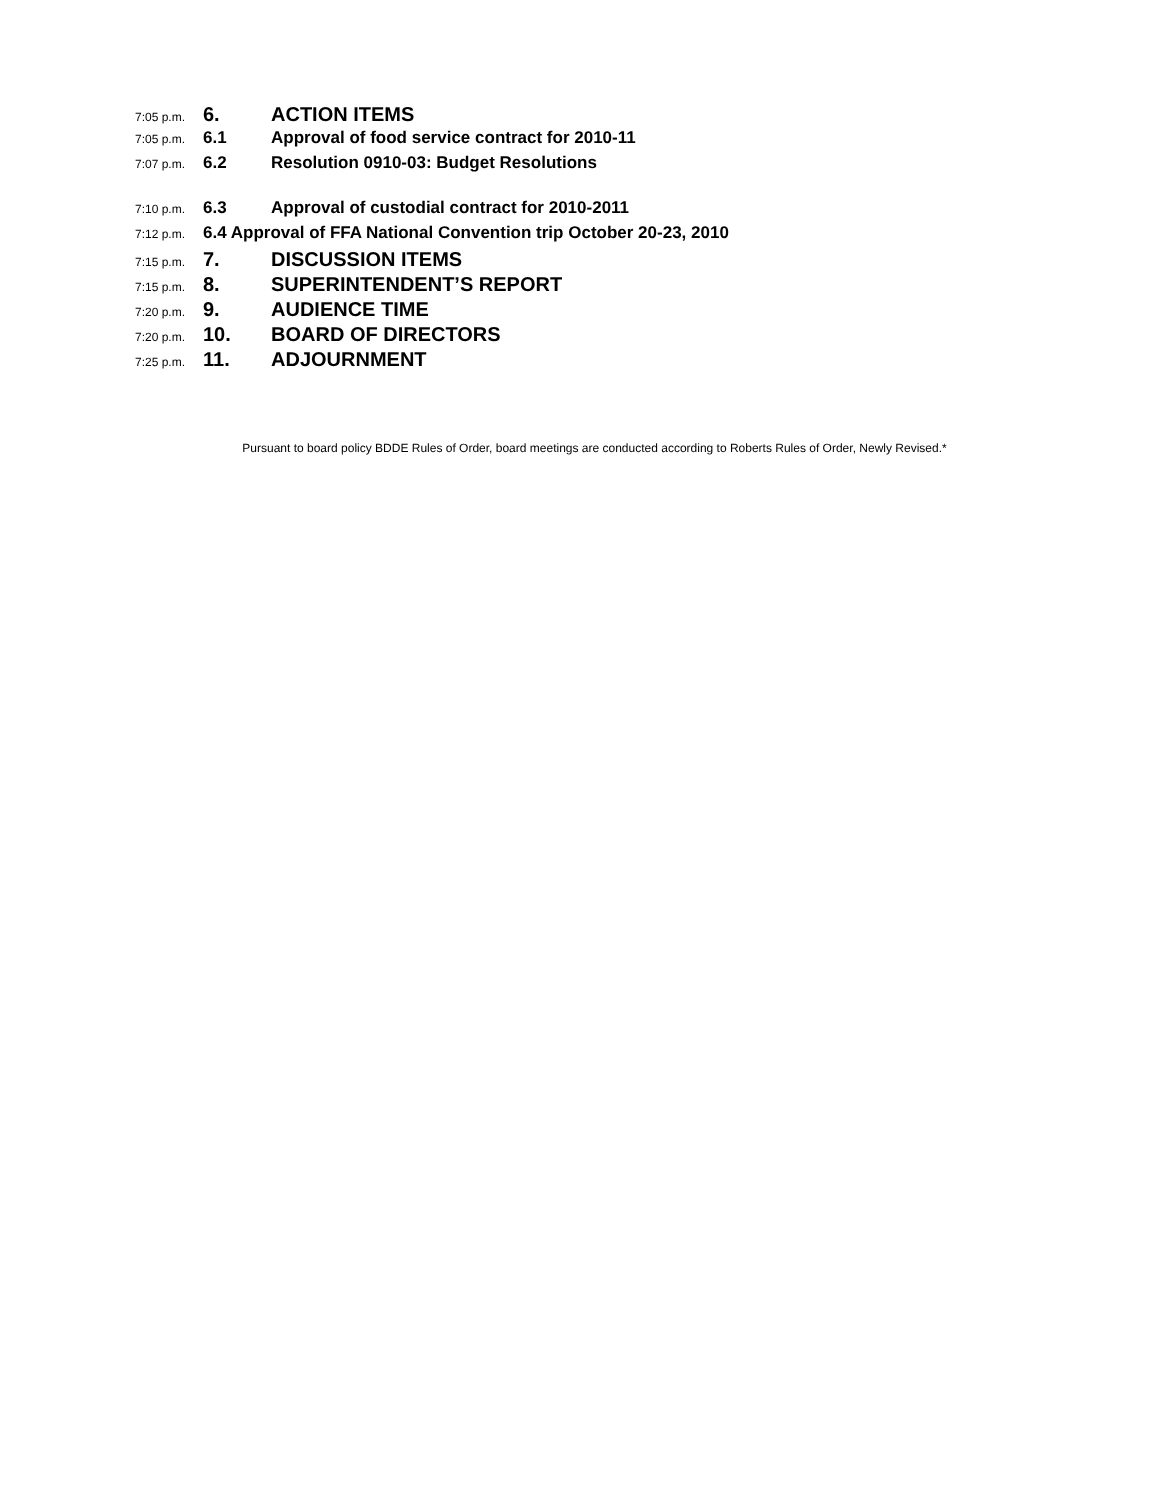7:05 p.m. 6. ACTION ITEMS
7:05 p.m. 6.1 Approval of food service contract for 2010-11
7:07 p.m. 6.2 Resolution 0910-03: Budget Resolutions
7:10 p.m. 6.3 Approval of custodial contract for 2010-2011
7:12 p.m. 6.4 Approval of FFA National Convention trip October 20-23, 2010
7:15 p.m. 7. DISCUSSION ITEMS
7:15 p.m. 8. SUPERINTENDENT’S REPORT
7:20 p.m. 9. AUDIENCE TIME
7:20 p.m. 10. BOARD OF DIRECTORS
7:25 p.m. 11. ADJOURNMENT
Pursuant to board policy BDDE Rules of Order, board meetings are conducted according to Roberts Rules of Order, Newly Revised.*